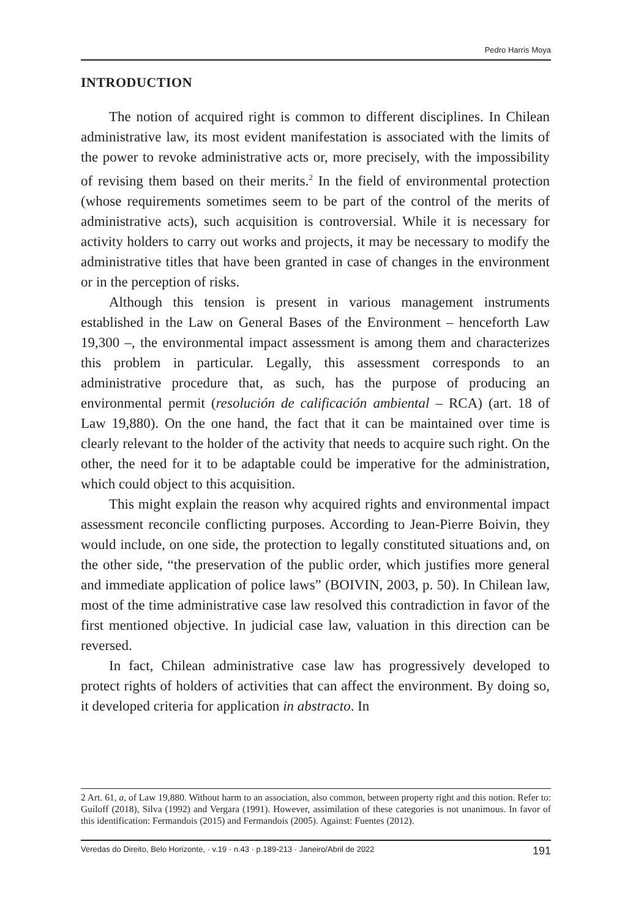Pedro Harris Moya
INTRODUCTION
The notion of acquired right is common to different disciplines. In Chilean administrative law, its most evident manifestation is associated with the limits of the power to revoke administrative acts or, more precisely, with the impossibility of revising them based on their merits.<sup>2</sup> In the field of environmental protection (whose requirements sometimes seem to be part of the control of the merits of administrative acts), such acquisition is controversial. While it is necessary for activity holders to carry out works and projects, it may be necessary to modify the administrative titles that have been granted in case of changes in the environment or in the perception of risks.
Although this tension is present in various management instruments established in the Law on General Bases of the Environment – henceforth Law 19,300 –, the environmental impact assessment is among them and characterizes this problem in particular. Legally, this assessment corresponds to an administrative procedure that, as such, has the purpose of producing an environmental permit (resolución de calificación ambiental – RCA) (art. 18 of Law 19,880). On the one hand, the fact that it can be maintained over time is clearly relevant to the holder of the activity that needs to acquire such right. On the other, the need for it to be adaptable could be imperative for the administration, which could object to this acquisition.
This might explain the reason why acquired rights and environmental impact assessment reconcile conflicting purposes. According to Jean-Pierre Boivin, they would include, on one side, the protection to legally constituted situations and, on the other side, “the preservation of the public order, which justifies more general and immediate application of police laws” (BOIVIN, 2003, p. 50). In Chilean law, most of the time administrative case law resolved this contradiction in favor of the first mentioned objective. In judicial case law, valuation in this direction can be reversed.
In fact, Chilean administrative case law has progressively developed to protect rights of holders of activities that can affect the environment. By doing so, it developed criteria for application in abstracto. In
2 Art. 61, a, of Law 19,880. Without harm to an association, also common, between property right and this notion. Refer to: Guiloff (2018), Silva (1992) and Vergara (1991). However, assimilation of these categories is not unanimous. In favor of this identification: Fermandois (2015) and Fermandois (2005). Against: Fuentes (2012).
Veredas do Direito, Belo Horizonte, · v.19 · n.43 · p.189-213 · Janeiro/Abril de 2022 191